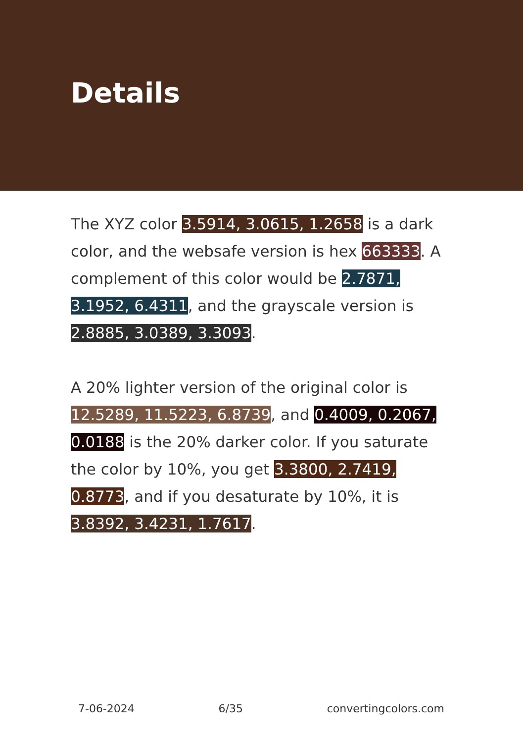Details
The XYZ color 3.5914, 3.0615, 1.2658 is a dark color, and the websafe version is hex 663333. A complement of this color would be 2.7871, 3.1952, 6.4311, and the grayscale version is 2.8885, 3.0389, 3.3093.
A 20% lighter version of the original color is 12.5289, 11.5223, 6.8739, and 0.4009, 0.2067, 0.0188 is the 20% darker color. If you saturate the color by 10%, you get 3.3800, 2.7419, 0.8773, and if you desaturate by 10%, it is 3.8392, 3.4231, 1.7617.
7-06-2024 6/35 convertingcolors.com